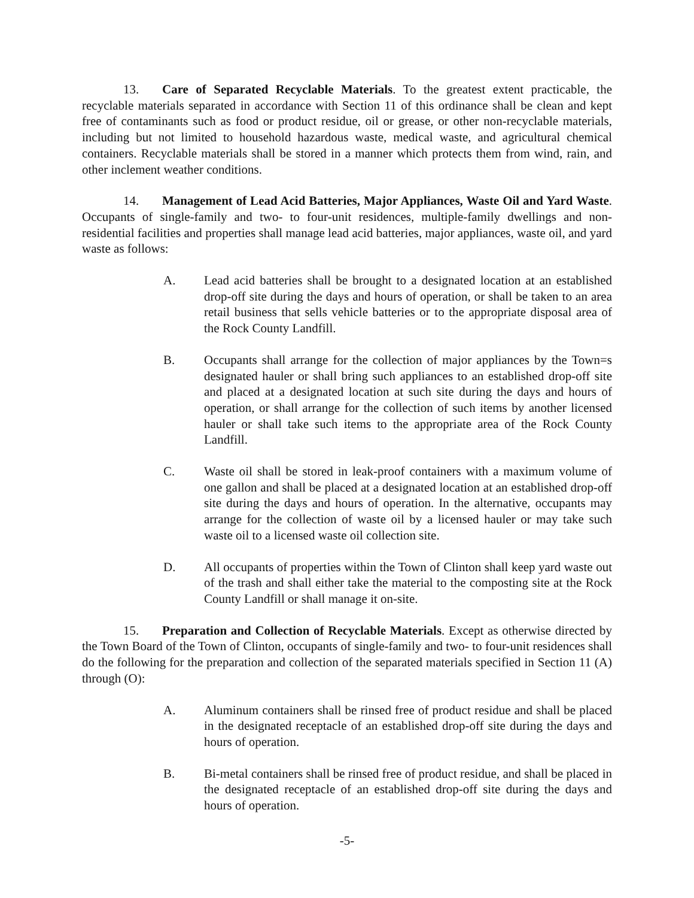13. Care of Separated Recyclable Materials. To the greatest extent practicable, the recyclable materials separated in accordance with Section 11 of this ordinance shall be clean and kept free of contaminants such as food or product residue, oil or grease, or other non-recyclable materials, including but not limited to household hazardous waste, medical waste, and agricultural chemical containers. Recyclable materials shall be stored in a manner which protects them from wind, rain, and other inclement weather conditions.
14. Management of Lead Acid Batteries, Major Appliances, Waste Oil and Yard Waste. Occupants of single-family and two- to four-unit residences, multiple-family dwellings and non-residential facilities and properties shall manage lead acid batteries, major appliances, waste oil, and yard waste as follows:
A. Lead acid batteries shall be brought to a designated location at an established drop-off site during the days and hours of operation, or shall be taken to an area retail business that sells vehicle batteries or to the appropriate disposal area of the Rock County Landfill.
B. Occupants shall arrange for the collection of major appliances by the Town=s designated hauler or shall bring such appliances to an established drop-off site and placed at a designated location at such site during the days and hours of operation, or shall arrange for the collection of such items by another licensed hauler or shall take such items to the appropriate area of the Rock County Landfill.
C. Waste oil shall be stored in leak-proof containers with a maximum volume of one gallon and shall be placed at a designated location at an established drop-off site during the days and hours of operation. In the alternative, occupants may arrange for the collection of waste oil by a licensed hauler or may take such waste oil to a licensed waste oil collection site.
D. All occupants of properties within the Town of Clinton shall keep yard waste out of the trash and shall either take the material to the composting site at the Rock County Landfill or shall manage it on-site.
15. Preparation and Collection of Recyclable Materials. Except as otherwise directed by the Town Board of the Town of Clinton, occupants of single-family and two- to four-unit residences shall do the following for the preparation and collection of the separated materials specified in Section 11 (A) through (O):
A. Aluminum containers shall be rinsed free of product residue and shall be placed in the designated receptacle of an established drop-off site during the days and hours of operation.
B. Bi-metal containers shall be rinsed free of product residue, and shall be placed in the designated receptacle of an established drop-off site during the days and hours of operation.
-5-